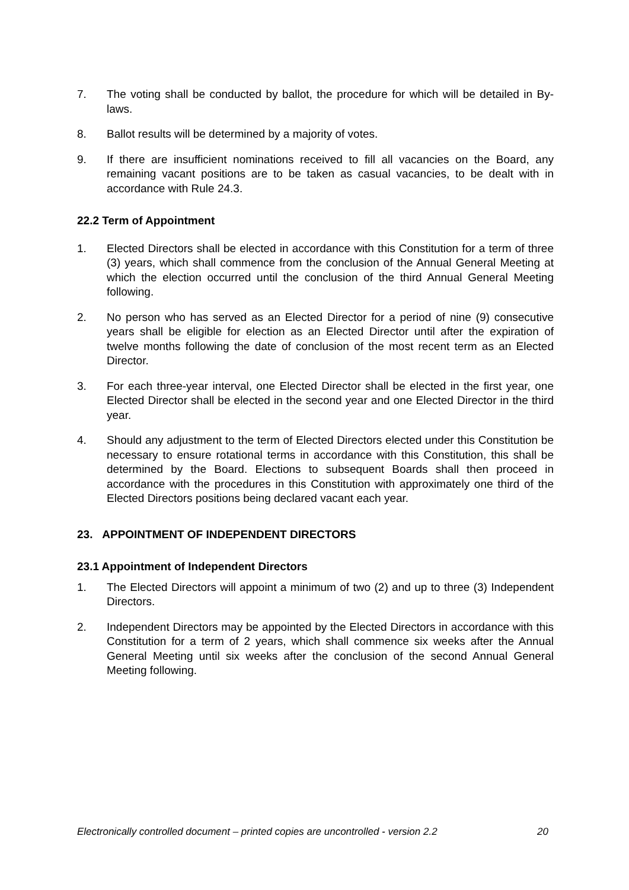7. The voting shall be conducted by ballot, the procedure for which will be detailed in By-laws.
8. Ballot results will be determined by a majority of votes.
9. If there are insufficient nominations received to fill all vacancies on the Board, any remaining vacant positions are to be taken as casual vacancies, to be dealt with in accordance with Rule 24.3.
22.2 Term of Appointment
1. Elected Directors shall be elected in accordance with this Constitution for a term of three (3) years, which shall commence from the conclusion of the Annual General Meeting at which the election occurred until the conclusion of the third Annual General Meeting following.
2. No person who has served as an Elected Director for a period of nine (9) consecutive years shall be eligible for election as an Elected Director until after the expiration of twelve months following the date of conclusion of the most recent term as an Elected Director.
3. For each three-year interval, one Elected Director shall be elected in the first year, one Elected Director shall be elected in the second year and one Elected Director in the third year.
4. Should any adjustment to the term of Elected Directors elected under this Constitution be necessary to ensure rotational terms in accordance with this Constitution, this shall be determined by the Board. Elections to subsequent Boards shall then proceed in accordance with the procedures in this Constitution with approximately one third of the Elected Directors positions being declared vacant each year.
23. APPOINTMENT OF INDEPENDENT DIRECTORS
23.1 Appointment of Independent Directors
1. The Elected Directors will appoint a minimum of two (2) and up to three (3) Independent Directors.
2. Independent Directors may be appointed by the Elected Directors in accordance with this Constitution for a term of 2 years, which shall commence six weeks after the Annual General Meeting until six weeks after the conclusion of the second Annual General Meeting following.
Electronically controlled document – printed copies are uncontrolled - version 2.2 20